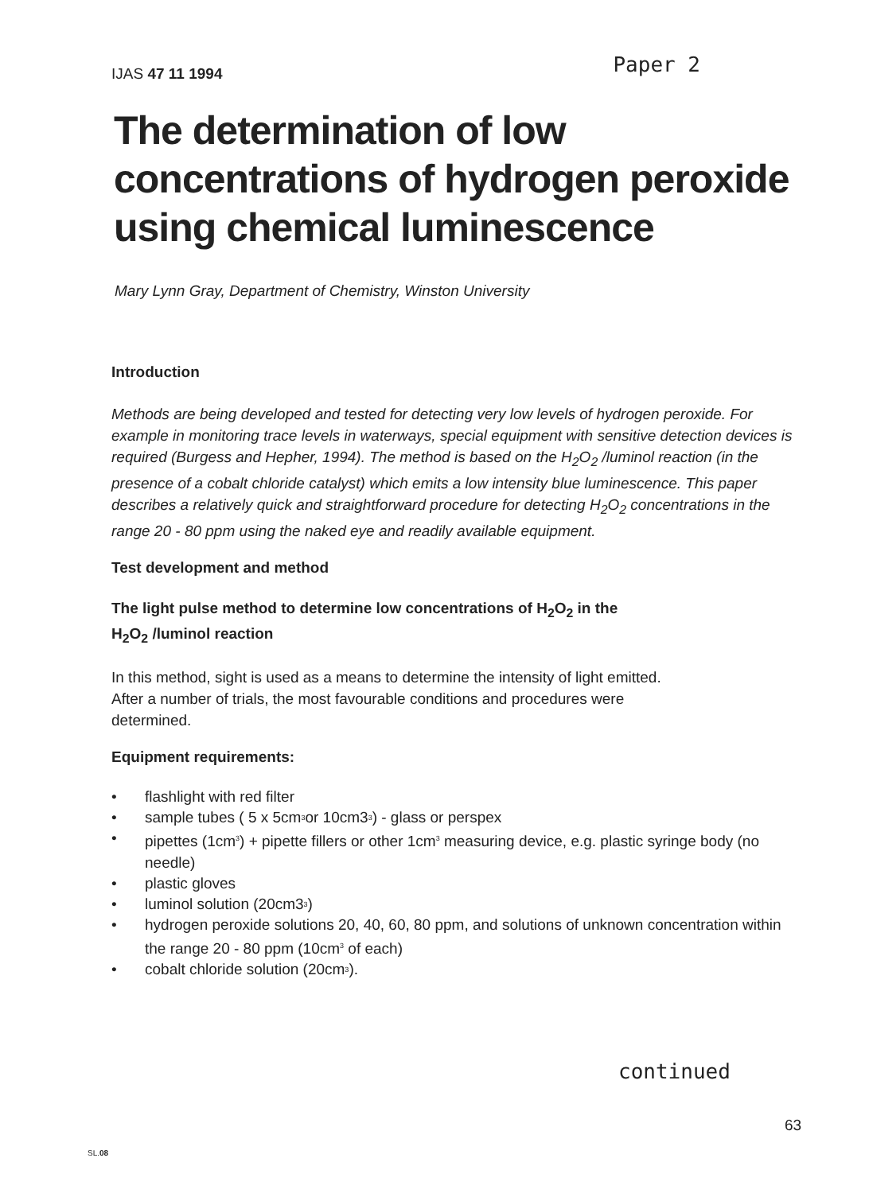IJAS 47 11 1994
Paper 2
The determination of low concentrations of hydrogen peroxide using chemical luminescence
Mary Lynn Gray, Department of Chemistry, Winston University
Introduction
Methods are being developed and tested for detecting very low levels of hydrogen peroxide. For example in monitoring trace levels in waterways, special equipment with sensitive detection devices is required (Burgess and Hepher, 1994). The method is based on the H<sub>2</sub>O<sub>2</sub> /luminol reaction (in the presence of a cobalt chloride catalyst) which emits a low intensity blue luminescence. This paper describes a relatively quick and straightforward procedure for detecting H<sub>2</sub>O<sub>2</sub> concentrations in the range 20 - 80 ppm using the naked eye and readily available equipment.
Test development and method
The light pulse method to determine low concentrations of H<sub>2</sub>O<sub>2</sub> in the
H<sub>2</sub>O<sub>2</sub> /luminol reaction
In this method, sight is used as a means to determine the intensity of light emitted.
After a number of trials, the most favourable conditions and procedures were
determined.
Equipment requirements:
• flashlight with red filter
• sample tubes ( 5 x 5cm<sup>3</sup> or 10cm3<sup>3</sup>) - glass or perspex
• pipettes (1cm<sup>3</sup>) + pipette fillers or other 1cm<sup>3</sup> measuring device, e.g. plastic syringe body (no needle)
• plastic gloves
• luminol solution (20cm3<sup>3</sup>)
• hydrogen peroxide solutions 20, 40, 60, 80 ppm, and solutions of unknown concentration within the range 20 - 80 ppm (10cm<sup>3</sup> of each)
• cobalt chloride solution (20cm<sup>3</sup>).
continued
63
SL.08